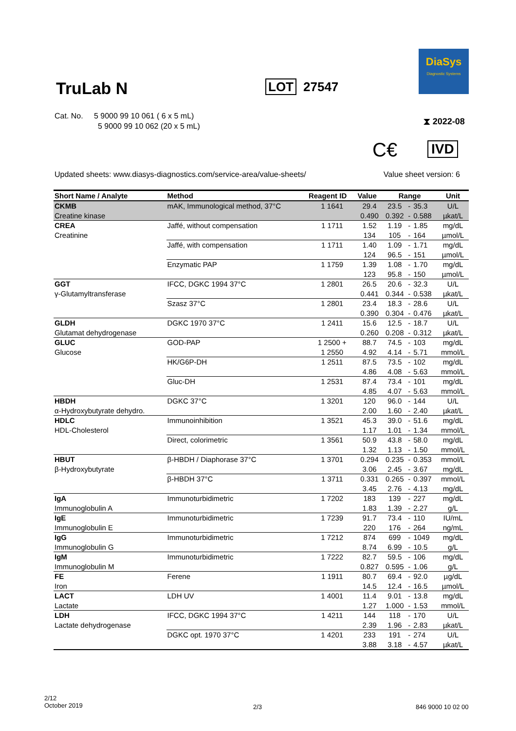TruLab N LOT 27547
DiaSys
Diagnostic Systems
Cat. No. 5 9000 99 10 061 ( 6 x 5 mL)
5 9000 99 10 062 (20 x 5 mL)
⧗ 2022-08
C€ IVD
Updated sheets: www.diasys-diagnostics.com/service-area/value-sheets/ Value sheet version: 6
| Short Name / Analyte | Method | Reagent ID | Value | Range | | | Unit |
| --- | --- | --- | --- | --- | --- | --- | --- |
| CKMB | mAK, Immunological method, 37°C | 1 1641 | 29.4 | 23.5 | - | 35.3 | U/L |
| Creatine kinase | | | 0.490 | 0.392 | - | 0.588 | µkat/L |
| CREA | Jaffé, without compensation | 1 1711 | 1.52 | 1.19 | - | 1.85 | mg/dL |
| Creatinine | | | 134 | 105 | - | 164 | µmol/L |
| | Jaffé, with compensation | 1 1711 | 1.40 | 1.09 | - | 1.71 | mg/dL |
| | | | 124 | 96.5 | - | 151 | µmol/L |
| | Enzymatic PAP | 1 1759 | 1.39 | 1.08 | - | 1.70 | mg/dL |
| | | | 123 | 95.8 | - | 150 | µmol/L |
| GGT | IFCC, DGKC 1994 37°C | 1 2801 | 26.5 | 20.6 | - | 32.3 | U/L |
| γ-Glutamyltransferase | | | 0.441 | 0.344 | - | 0.538 | µkat/L |
| | Szasz 37°C | 1 2801 | 23.4 | 18.3 | - | 28.6 | U/L |
| | | | 0.390 | 0.304 | - | 0.476 | µkat/L |
| GLDH | DGKC 1970 37°C | 1 2411 | 15.6 | 12.5 | - | 18.7 | U/L |
| Glutamat dehydrogenase | | | 0.260 | 0.208 | - | 0.312 | µkat/L |
| GLUC | GOD-PAP | 1 2500 + | 88.7 | 74.5 | - | 103 | mg/dL |
| Glucose | | 1 2550 | 4.92 | 4.14 | - | 5.71 | mmol/L |
| | HK/G6P-DH | 1 2511 | 87.5 | 73.5 | - | 102 | mg/dL |
| | | | 4.86 | 4.08 | - | 5.63 | mmol/L |
| | Gluc-DH | 1 2531 | 87.4 | 73.4 | - | 101 | mg/dL |
| | | | 4.85 | 4.07 | - | 5.63 | mmol/L |
| HBDH | DGKC 37°C | 1 3201 | 120 | 96.0 | - | 144 | U/L |
| α-Hydroxybutyrate dehydro. | | | 2.00 | 1.60 | - | 2.40 | µkat/L |
| HDLC | Immunoinhibition | 1 3521 | 45.3 | 39.0 | - | 51.6 | mg/dL |
| HDL-Cholesterol | | | 1.17 | 1.01 | - | 1.34 | mmol/L |
| | Direct, colorimetric | 1 3561 | 50.9 | 43.8 | - | 58.0 | mg/dL |
| | | | 1.32 | 1.13 | - | 1.50 | mmol/L |
| HBUT | β-HBDH / Diaphorase 37°C | 1 3701 | 0.294 | 0.235 | - | 0.353 | mmol/L |
| β-Hydroxybutyrate | | | 3.06 | 2.45 | - | 3.67 | mg/dL |
| | β-HBDH 37°C | 1 3711 | 0.331 | 0.265 | - | 0.397 | mmol/L |
| | | | 3.45 | 2.76 | - | 4.13 | mg/dL |
| IgA | Immunoturbidimetric | 1 7202 | 183 | 139 | - | 227 | mg/dL |
| Immunoglobulin A | | | 1.83 | 1.39 | - | 2.27 | g/L |
| IgE | Immunoturbidimetric | 1 7239 | 91.7 | 73.4 | - | 110 | IU/mL |
| Immunoglobulin E | | | 220 | 176 | - | 264 | ng/mL |
| IgG | Immunoturbidimetric | 1 7212 | 874 | 699 | - | 1049 | mg/dL |
| Immunoglobulin G | | | 8.74 | 6.99 | - | 10.5 | g/L |
| IgM | Immunoturbidimetric | 1 7222 | 82.7 | 59.5 | - | 106 | mg/dL |
| Immunoglobulin M | | | 0.827 | 0.595 | - | 1.06 | g/L |
| FE | Ferene | 1 1911 | 80.7 | 69.4 | - | 92.0 | µg/dL |
| Iron | | | 14.5 | 12.4 | - | 16.5 | µmol/L |
| LACT | LDH UV | 1 4001 | 11.4 | 9.01 | - | 13.8 | mg/dL |
| Lactate | | | 1.27 | 1.000 | - | 1.53 | mmol/L |
| LDH | IFCC, DGKC 1994 37°C | 1 4211 | 144 | 118 | - | 170 | U/L |
| Lactate dehydrogenase | | | 2.39 | 1.96 | - | 2.83 | µkat/L |
| | DGKC opt. 1970 37°C | 1 4201 | 233 | 191 | - | 274 | U/L |
| | | | 3.88 | 3.18 | - | 4.57 | µkat/L |
2/12
October 2019
2/3 846 9000 10 02 00